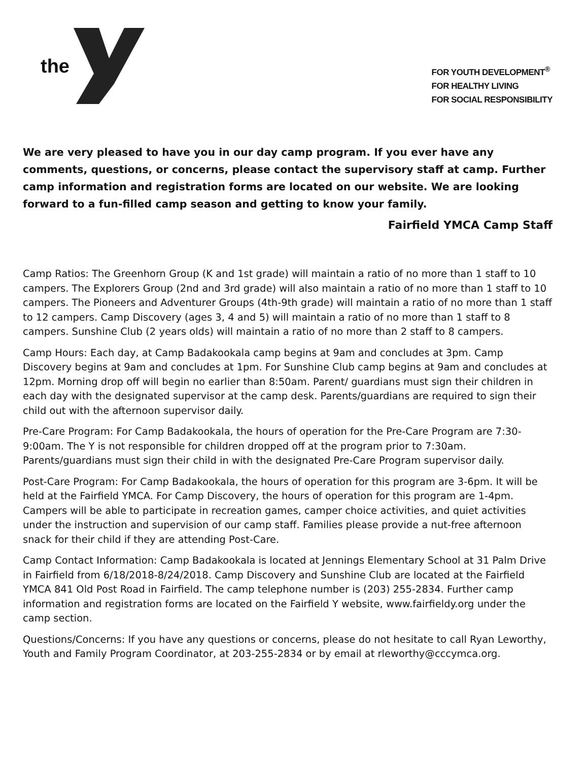the
FOR YOUTH DEVELOPMENT<sup>®</sup>
FOR HEALTHY LIVING
FOR SOCIAL RESPONSIBILITY
We are very pleased to have you in our day camp program. If you ever have any comments, questions, or concerns, please contact the supervisory staff at camp. Further camp information and registration forms are located on our website. We are looking forward to a fun-filled camp season and getting to know your family.
Fairfield YMCA Camp Staff
Camp Ratios: The Greenhorn Group (K and 1st grade) will maintain a ratio of no more than 1 staff to 10 campers. The Explorers Group (2nd and 3rd grade) will also maintain a ratio of no more than 1 staff to 10 campers. The Pioneers and Adventurer Groups (4th-9th grade) will maintain a ratio of no more than 1 staff to 12 campers. Camp Discovery (ages 3, 4 and 5) will maintain a ratio of no more than 1 staff to 8 campers. Sunshine Club (2 years olds) will maintain a ratio of no more than 2 staff to 8 campers.
Camp Hours: Each day, at Camp Badakookala camp begins at 9am and concludes at 3pm. Camp Discovery begins at 9am and concludes at 1pm. For Sunshine Club camp begins at 9am and concludes at 12pm. Morning drop off will begin no earlier than 8:50am. Parent/ guardians must sign their children in each day with the designated supervisor at the camp desk. Parents/guardians are required to sign their child out with the afternoon supervisor daily.
Pre-Care Program: For Camp Badakookala, the hours of operation for the Pre-Care Program are 7:30-9:00am. The Y is not responsible for children dropped off at the program prior to 7:30am. Parents/guardians must sign their child in with the designated Pre-Care Program supervisor daily.
Post-Care Program: For Camp Badakookala, the hours of operation for this program are 3-6pm. It will be held at the Fairfield YMCA. For Camp Discovery, the hours of operation for this program are 1-4pm. Campers will be able to participate in recreation games, camper choice activities, and quiet activities under the instruction and supervision of our camp staff. Families please provide a nut-free afternoon snack for their child if they are attending Post-Care.
Camp Contact Information: Camp Badakookala is located at Jennings Elementary School at 31 Palm Drive in Fairfield from 6/18/2018-8/24/2018. Camp Discovery and Sunshine Club are located at the Fairfield YMCA 841 Old Post Road in Fairfield. The camp telephone number is (203) 255-2834. Further camp information and registration forms are located on the Fairfield Y website, www.fairfieldy.org under the camp section.
Questions/Concerns: If you have any questions or concerns, please do not hesitate to call Ryan Leworthy, Youth and Family Program Coordinator, at 203-255-2834 or by email at rleworthy@cccymca.org.